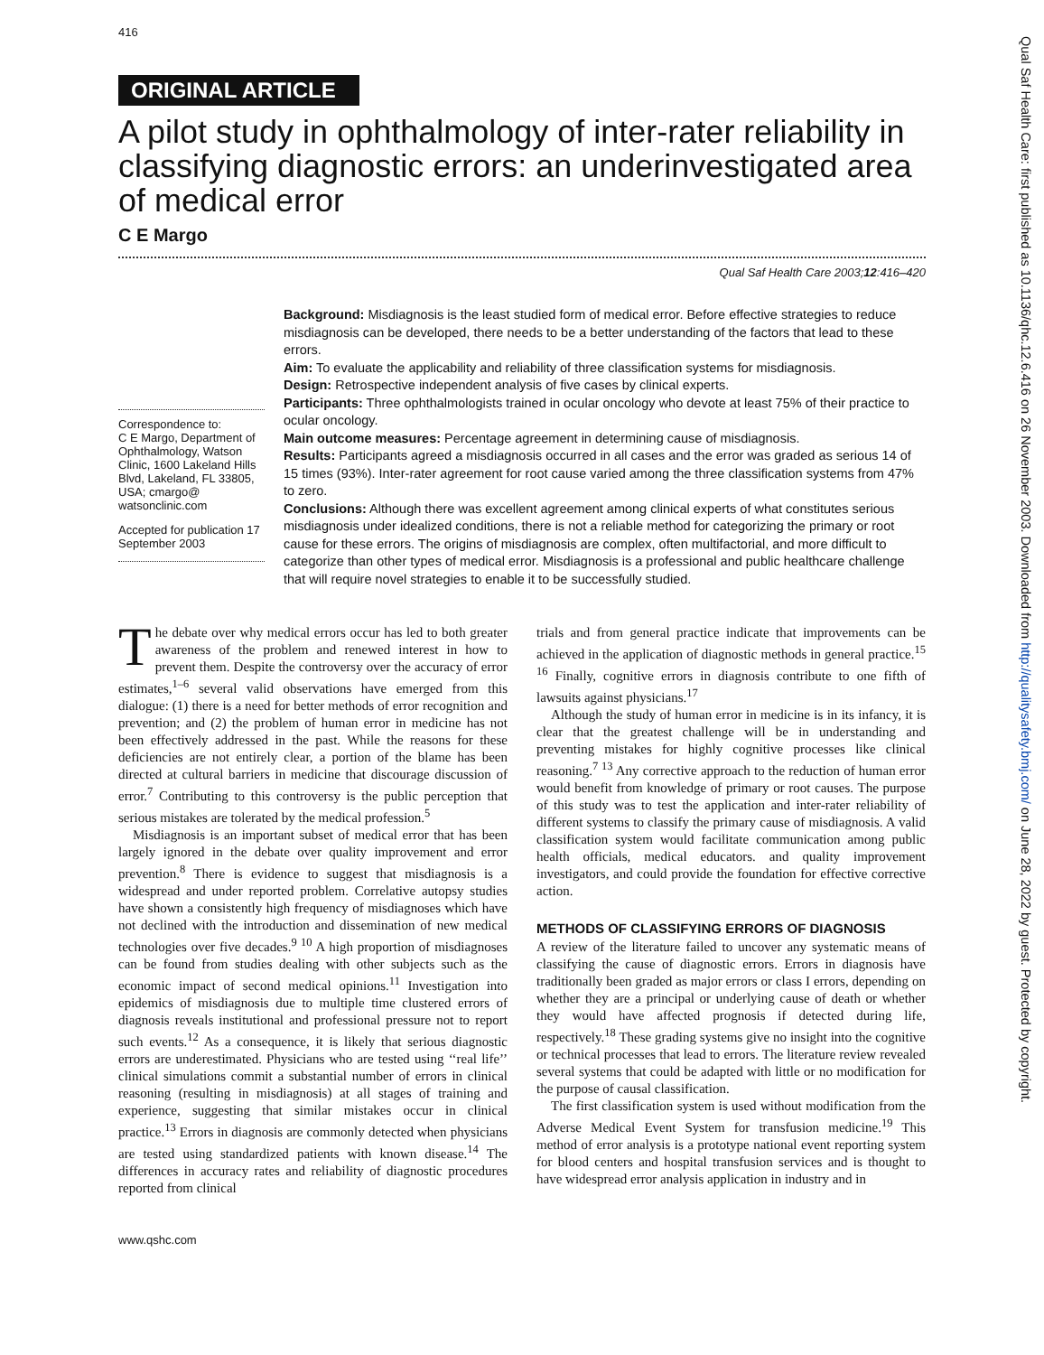416
ORIGINAL ARTICLE
A pilot study in ophthalmology of inter-rater reliability in classifying diagnostic errors: an underinvestigated area of medical error
C E Margo
Qual Saf Health Care 2003;12:416–420
Correspondence to:
C E Margo, Department of Ophthalmology, Watson Clinic, 1600 Lakeland Hills Blvd, Lakeland, FL 33805, USA; cmargo@ watsonclinic.com
Accepted for publication 17 September 2003
Background: Misdiagnosis is the least studied form of medical error. Before effective strategies to reduce misdiagnosis can be developed, there needs to be a better understanding of the factors that lead to these errors.
Aim: To evaluate the applicability and reliability of three classification systems for misdiagnosis.
Design: Retrospective independent analysis of five cases by clinical experts.
Participants: Three ophthalmologists trained in ocular oncology who devote at least 75% of their practice to ocular oncology.
Main outcome measures: Percentage agreement in determining cause of misdiagnosis.
Results: Participants agreed a misdiagnosis occurred in all cases and the error was graded as serious 14 of 15 times (93%). Inter-rater agreement for root cause varied among the three classification systems from 47% to zero.
Conclusions: Although there was excellent agreement among clinical experts of what constitutes serious misdiagnosis under idealized conditions, there is not a reliable method for categorizing the primary or root cause for these errors. The origins of misdiagnosis are complex, often multifactorial, and more difficult to categorize than other types of medical error. Misdiagnosis is a professional and public healthcare challenge that will require novel strategies to enable it to be successfully studied.
The debate over why medical errors occur has led to both greater awareness of the problem and renewed interest in how to prevent them. Despite the controversy over the accuracy of error estimates,<sup>1–6</sup> several valid observations have emerged from this dialogue: (1) there is a need for better methods of error recognition and prevention; and (2) the problem of human error in medicine has not been effectively addressed in the past. While the reasons for these deficiencies are not entirely clear, a portion of the blame has been directed at cultural barriers in medicine that discourage discussion of error.<sup>7</sup> Contributing to this controversy is the public perception that serious mistakes are tolerated by the medical profession.<sup>5</sup>
Misdiagnosis is an important subset of medical error that has been largely ignored in the debate over quality improvement and error prevention.<sup>8</sup> There is evidence to suggest that misdiagnosis is a widespread and under reported problem. Correlative autopsy studies have shown a consistently high frequency of misdiagnoses which have not declined with the introduction and dissemination of new medical technologies over five decades.<sup>9 10</sup> A high proportion of misdiagnoses can be found from studies dealing with other subjects such as the economic impact of second medical opinions.<sup>11</sup> Investigation into epidemics of misdiagnosis due to multiple time clustered errors of diagnosis reveals institutional and professional pressure not to report such events.<sup>12</sup> As a consequence, it is likely that serious diagnostic errors are underestimated. Physicians who are tested using ‘‘real life’’ clinical simulations commit a substantial number of errors in clinical reasoning (resulting in misdiagnosis) at all stages of training and experience, suggesting that similar mistakes occur in clinical practice.<sup>13</sup> Errors in diagnosis are commonly detected when physicians are tested using standardized patients with known disease.<sup>14</sup> The differences in accuracy rates and reliability of diagnostic procedures reported from clinical
trials and from general practice indicate that improvements can be achieved in the application of diagnostic methods in general practice.<sup>15 16</sup> Finally, cognitive errors in diagnosis contribute to one fifth of lawsuits against physicians.<sup>17</sup>
Although the study of human error in medicine is in its infancy, it is clear that the greatest challenge will be in understanding and preventing mistakes for highly cognitive processes like clinical reasoning.<sup>7 13</sup> Any corrective approach to the reduction of human error would benefit from knowledge of primary or root causes. The purpose of this study was to test the application and inter-rater reliability of different systems to classify the primary cause of misdiagnosis. A valid classification system would facilitate communication among public health officials, medical educators. and quality improvement investigators, and could provide the foundation for effective corrective action.
METHODS OF CLASSIFYING ERRORS OF DIAGNOSIS
A review of the literature failed to uncover any systematic means of classifying the cause of diagnostic errors. Errors in diagnosis have traditionally been graded as major errors or class I errors, depending on whether they are a principal or underlying cause of death or whether they would have affected prognosis if detected during life, respectively.<sup>18</sup> These grading systems give no insight into the cognitive or technical processes that lead to errors. The literature review revealed several systems that could be adapted with little or no modification for the purpose of causal classification.
The first classification system is used without modification from the Adverse Medical Event System for transfusion medicine.<sup>19</sup> This method of error analysis is a prototype national event reporting system for blood centers and hospital transfusion services and is thought to have widespread error analysis application in industry and in
www.qshc.com
Qual Saf Health Care: first published as 10.1136/qhc.12.6.416 on 26 November 2003. Downloaded from http://qualitysafety.bmj.com/ on June 28, 2022 by guest. Protected by copyright.